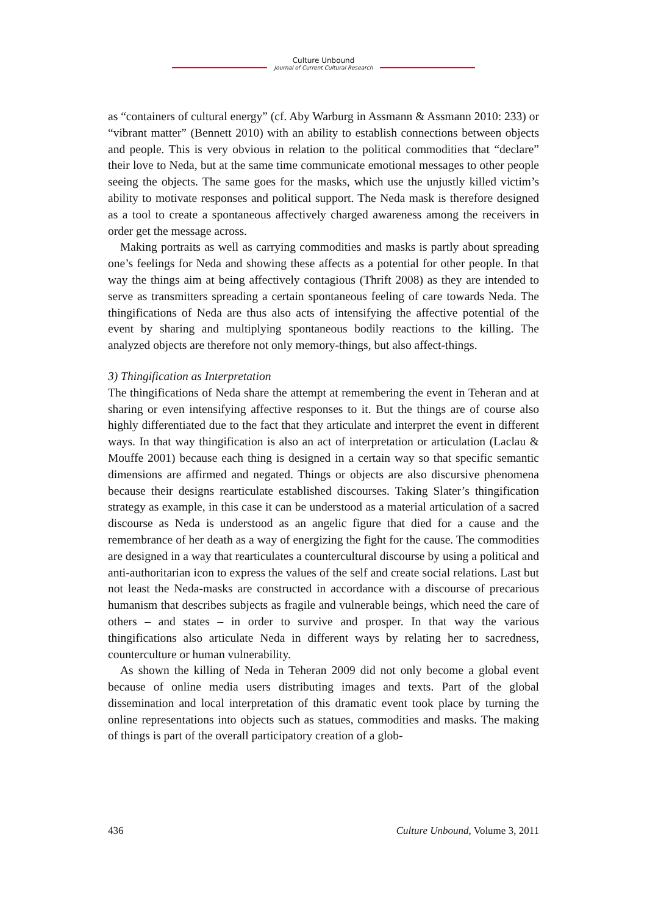Culture Unbound
Journal of Current Cultural Research
as “containers of cultural energy” (cf. Aby Warburg in Assmann & Assmann 2010: 233) or “vibrant matter” (Bennett 2010) with an ability to establish connections between objects and people. This is very obvious in relation to the political commodities that “declare” their love to Neda, but at the same time communicate emotional messages to other people seeing the objects. The same goes for the masks, which use the unjustly killed victim’s ability to motivate responses and political support. The Neda mask is therefore designed as a tool to create a spontaneous affectively charged awareness among the receivers in order get the message across.
Making portraits as well as carrying commodities and masks is partly about spreading one’s feelings for Neda and showing these affects as a potential for other people. In that way the things aim at being affectively contagious (Thrift 2008) as they are intended to serve as transmitters spreading a certain spontaneous feeling of care towards Neda. The thingifications of Neda are thus also acts of intensifying the affective potential of the event by sharing and multiplying spontaneous bodily reactions to the killing. The analyzed objects are therefore not only memory-things, but also affect-things.
3) Thingification as Interpretation
The thingifications of Neda share the attempt at remembering the event in Teheran and at sharing or even intensifying affective responses to it. But the things are of course also highly differentiated due to the fact that they articulate and interpret the event in different ways. In that way thingification is also an act of interpretation or articulation (Laclau & Mouffe 2001) because each thing is designed in a certain way so that specific semantic dimensions are affirmed and negated. Things or objects are also discursive phenomena because their designs rearticulate established discourses. Taking Slater’s thingification strategy as example, in this case it can be understood as a material articulation of a sacred discourse as Neda is understood as an angelic figure that died for a cause and the remembrance of her death as a way of energizing the fight for the cause. The commodities are designed in a way that rearticulates a countercultural discourse by using a political and anti-authoritarian icon to express the values of the self and create social relations. Last but not least the Neda-masks are constructed in accordance with a discourse of precarious humanism that describes subjects as fragile and vulnerable beings, which need the care of others – and states – in order to survive and prosper. In that way the various thingifications also articulate Neda in different ways by relating her to sacredness, counterculture or human vulnerability.
As shown the killing of Neda in Teheran 2009 did not only become a global event because of online media users distributing images and texts. Part of the global dissemination and local interpretation of this dramatic event took place by turning the online representations into objects such as statues, commodities and masks. The making of things is part of the overall participatory creation of a glob-
436 Culture Unbound, Volume 3, 2011